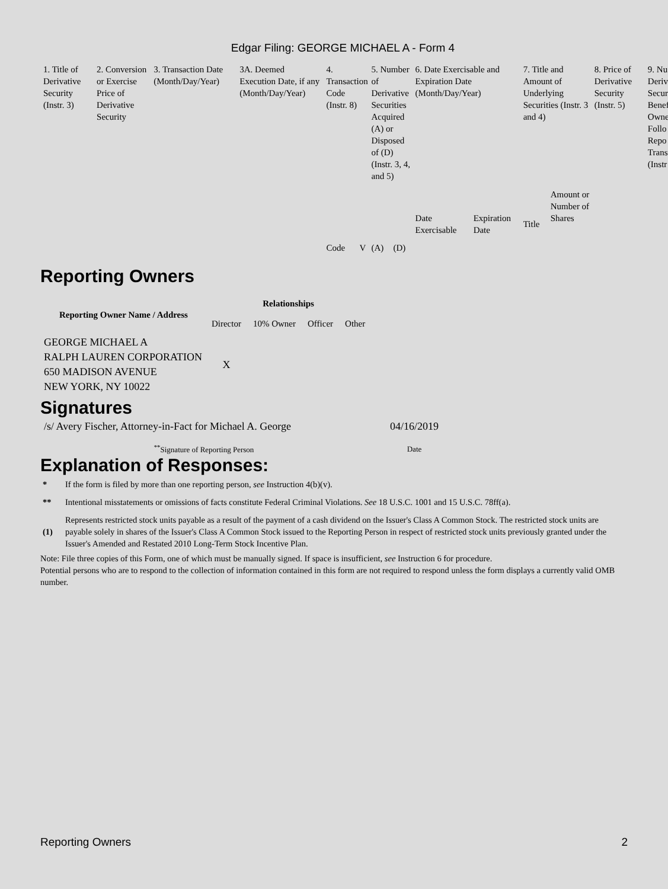Edgar Filing: GEORGE MICHAEL A - Form 4
| 1. Title of Derivative Security (Instr. 3) | 2. Conversion or Exercise Price of Derivative Security | 3. Transaction Date (Month/Day/Year) | 3A. Deemed Execution Date, if any (Month/Day/Year) | 4. Transaction Code (Instr. 8) | | 5. Number of Derivative Securities Acquired (A) or Disposed of (D) (Instr. 3, 4, and 5) | | 6. Date Exercisable and Expiration Date (Month/Day/Year) | | 7. Title and Amount of Underlying Securities (Instr. 3 and 4) | | 8. Price of Derivative Security (Instr. 5) | 9. Nu Deriv Secur Benef Owne Follo Repo Trans (Instr |
| | | | | Code | V | (A) | (D) | Date Exercisable | Expiration Date | Title | Amount or Number of Shares | | |
Reporting Owners
| Reporting Owner Name / Address | Relationships | | | |
| --- | --- | --- | --- | --- |
| | Director | 10% Owner | Officer | Other |
| GEORGE MICHAEL A RALPH LAUREN CORPORATION 650 MADISON AVENUE NEW YORK, NY 10022 | X | | | |
Signatures
| /s/ Avery Fischer, Attorney-in-Fact for Michael A. George | 04/16/2019 |
| <sup>**</sup> Signature of Reporting Person | Date |
Explanation of Responses:
| * | If the form is filed by more than one reporting person, see Instruction 4(b)(v). |
| ** | Intentional misstatements or omissions of facts constitute Federal Criminal Violations. See 18 U.S.C. 1001 and 15 U.S.C. 78ff(a). |
| (1) | Represents restricted stock units payable as a result of the payment of a cash dividend on the Issuer's Class A Common Stock. The restricted stock units are payable solely in shares of the Issuer's Class A Common Stock issued to the Reporting Person in respect of restricted stock units previously granted under the Issuer's Amended and Restated 2010 Long-Term Stock Incentive Plan. |
Note: File three copies of this Form, one of which must be manually signed. If space is insufficient, see Instruction 6 for procedure.
Potential persons who are to respond to the collection of information contained in this form are not required to respond unless the form displays a currently valid OMB number.
Reporting Owners 2